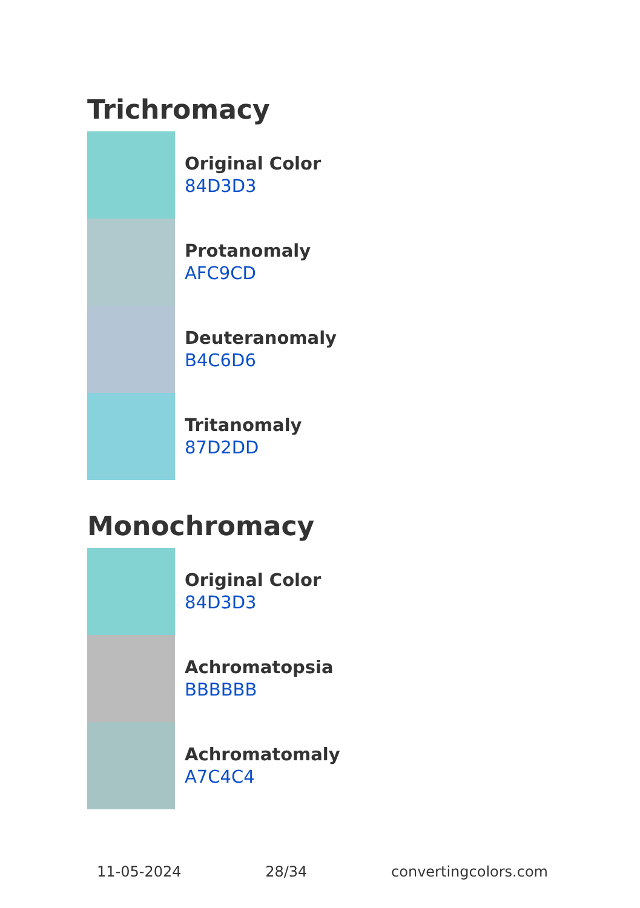Trichromacy
Original Color
84D3D3
Protanomaly
AFC9CD
Deuteranomaly
B4C6D6
Tritanomaly
87D2DD
Monochromacy
Original Color
84D3D3
Achromatopsia
BBBBBB
Achromatomaly
A7C4C4
11-05-2024 28/34 convertingcolors.com